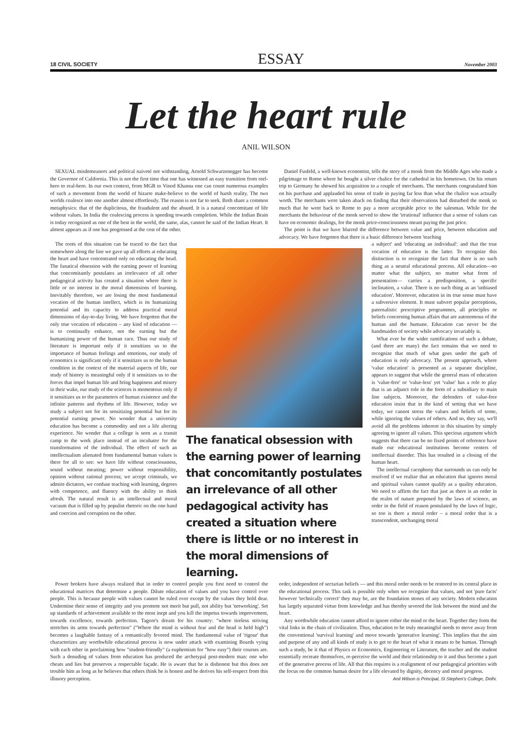18 CIVIL SOCIETY ESSAY November 2003
Let the heart rule
ANIL WILSON
SEXUAL misdemeanors and political naiveté not withstanding, Arnold Schwarzenegger has become the Governor of California. This is not the first time that one has witnessed an easy transition from reel-hero to real-hero. In our own context, from MGR to Vinod Khanna one can count numerous examples of such a movement from the world of bizarre make-believe to the world of harsh reality. The two worlds coalesce into one another almost effortlessly. The reason is not far to seek. Both share a common metaphysics: that of the duplicitous, the fraudulent and the absurd. It is a natural concomitant of life without values. In India the coalescing process is speeding towards completion. While the Indian Brain is today recognized as one of the best in the world, the same, alas, cannot be said of the Indian Heart. It almost appears as if one has progressed at the cost of the other.
Daniel Fusfeld, a well-known economist, tells the story of a monk from the Middle Ages who made a pilgrimage to Rome where he bought a silver chalice for the cathedral in his hometown. On his return trip to Germany he showed his acquisition to a couple of merchants. The merchants congratulated him on his purchase and applauded his sense of trade in paying far less than what the chalice was actually worth. The merchants were taken aback on finding that their observations had disturbed the monk so much that he went back to Rome to pay a more acceptable price to the salesman. While for the merchants the behaviour of the monk served to show the 'irrational' influence that a sense of values can have on economic dealings, for the monk price-consciousness meant paying the just price.
The point is that we have blurred the difference between value and price, between education and advocacy. We have forgotten that there is a basic difference between 'teaching
The roots of this situation can be traced to the fact that somewhere along the line we gave up all efforts at educating the heart and have concentrated only on educating the head. The fanatical obsession with the earning power of learning that concomitantly postulates an irrelevance of all other pedagogical activity has created a situation where there is little or no interest in the moral dimensions of learning. Inevitably therefore, we are losing the most fundamental vocation of the human intellect, which is its humanizing potential and its capacity to address practical moral dimensions of day-to-day living. We have forgotten that the only true vocation of education – any kind of education — is to continually enhance, not the earning but the humanizing power of the human race. Thus our study of literature is important only if it sensitizes us to the importance of human feelings and emotions, our study of economics is significant only if it sensitizes us to the human condition in the context of the material aspects of life, our study of history is meaningful only if it sensitizes us to the forces that impel human life and bring happiness and misery in their wake, our study of the sciences is momentous only if it sensitizes us to the parameters of human existence and the infinite patterns and rhythms of life. However, today we study a subject not for its sensitizing potential but for its potential earning power. No wonder that a university education has become a commodity and not a life altering experience. No wonder that a college is seen as a transit camp to the work place instead of an incubator for the transformation of the individual. The effect of such an intellectualism alienated from fundamental human values is there for all to see: we have life without consciousness, sound without meaning; power without responsibility, opinion without rational process; we accept criminals, we admire dictators, we confuse teaching with learning, degrees with competence, and fluency with the ability to think afresh. The natural result is an intellectual and moral vacuum that is filled up by populist rhetoric on the one hand and coercion and corruption on the other.
The fanatical obsession with the earning power of learning that concomitantly postulates an irrelevance of all other pedagogical activity has created a situation where there is little or no interest in the moral dimensions of learning.
a subject' and 'educating an individual': and that the true vocation of education is the latter. To recognize this distinction is to recognize the fact that there is no such thing as a neutral educational process. All education—no matter what the subject, no matter what form of presentation— carries a predisposition, a specific inclination, a value. There is no such thing as an 'unbiased education'. Moreover, education in its true sense must have a subversive element. It must subvert popular perceptions, paternalistic prescriptive programmes, all principles or beliefs concerning human affairs that are autonomous of the human and the humane. Education can never be the handmaiden of society while advocacy invariably is.
What ever be the wider ramifications of such a debate, (and there are many) the fact remains that we need to recognize that much of what goes under the garb of education is only advocacy. The present approach, where 'value education' is presented as a separate discipline, appears to suggest that while the general mass of education is 'value-free' or 'value-less' yet 'value' has a role to play that is an adjunct role in the form of a subsidiary to main line subjects. Moreover, the defenders of value-free education insist that in the kind of setting that we have today, we cannot stress the values and beliefs of some, while ignoring the values of others. And so, they say, we'll avoid all the problems inherent in this situation by simply agreeing to ignore all values. This specious argument which suggests that there can be no fixed points of reference have made our educational institutions become centers of intellectual disorder. This has resulted in a closing of the human heart.
The intellectual cacophony that surrounds us can only be resolved if we realize that an education that ignores moral and spiritual values cannot qualify as a quality education. We need to affirm the fact that just as there is an order in the realm of nature proposed by the laws of science, an order in the field of reason postulated by the laws of logic, so too is there a moral order – a moral order that is a transcendent, unchanging moral
Power brokers have always realized that in order to control people you first need to control the educational matrices that determine a people. Dilute education of values and you have control over people. This is because people with values cannot be ruled over except by the values they hold dear. Undermine their sense of integrity and you promote not merit but pull, not ability but 'networking'. Set up standards of achievement available to the most inept and you kill the impetus towards improvement, towards excellence, towards perfection. Tagore's dream for his country: "where tireless striving stretches its arms towards perfection" ("Where the mind is without fear and the head is held high") becomes a laughable fantasy of a romantically fevered mind. The fundamental value of 'rigour' that characterizes any worthwhile educational process is now under attack with examining Boards vying with each other in proclaiming how "student-friendly" (a euphemism for "how easy") their courses are. Such a denuding of values from education has produced the archetypal post-modern man: one who cheats and lies but preserves a respectable façade. He is aware that he is dishonest but this does not trouble him as long as he believes that others think he is honest and he derives his self-respect from this illusory perception.
order, independent of sectarian beliefs — and this moral order needs to be restored to its central place in the educational process. This task is possible only when we recognize that values, and not 'pure facts' however 'technically correct' they may be, are the foundation stones of any society. Modern education has largely separated virtue from knowledge and has thereby severed the link between the mind and the heart.
Any worthwhile education cannot afford to ignore either the mind or the heart. Together they form the vital links in the chain of civilization. Thus, education to be truly meaningful needs to move away from the conventional 'survival learning' and move towards 'generative learning'. This implies that the aim and purpose of any and all kinds of study is to get to the heart of what it means to be human. Through such a study, be it that of Physics or Economics, Engineering or Literature, the teacher and the student essentially recreate themselves, re-perceive the world and their relationship to it and thus become a part of the generative process of life. All that this requires is a realignment of our pedagogical priorities with the focus on the common human desire for a life elevated by dignity, decency and moral progress.
Anil Wilson is Principal, St Stephen's College, Delhi.